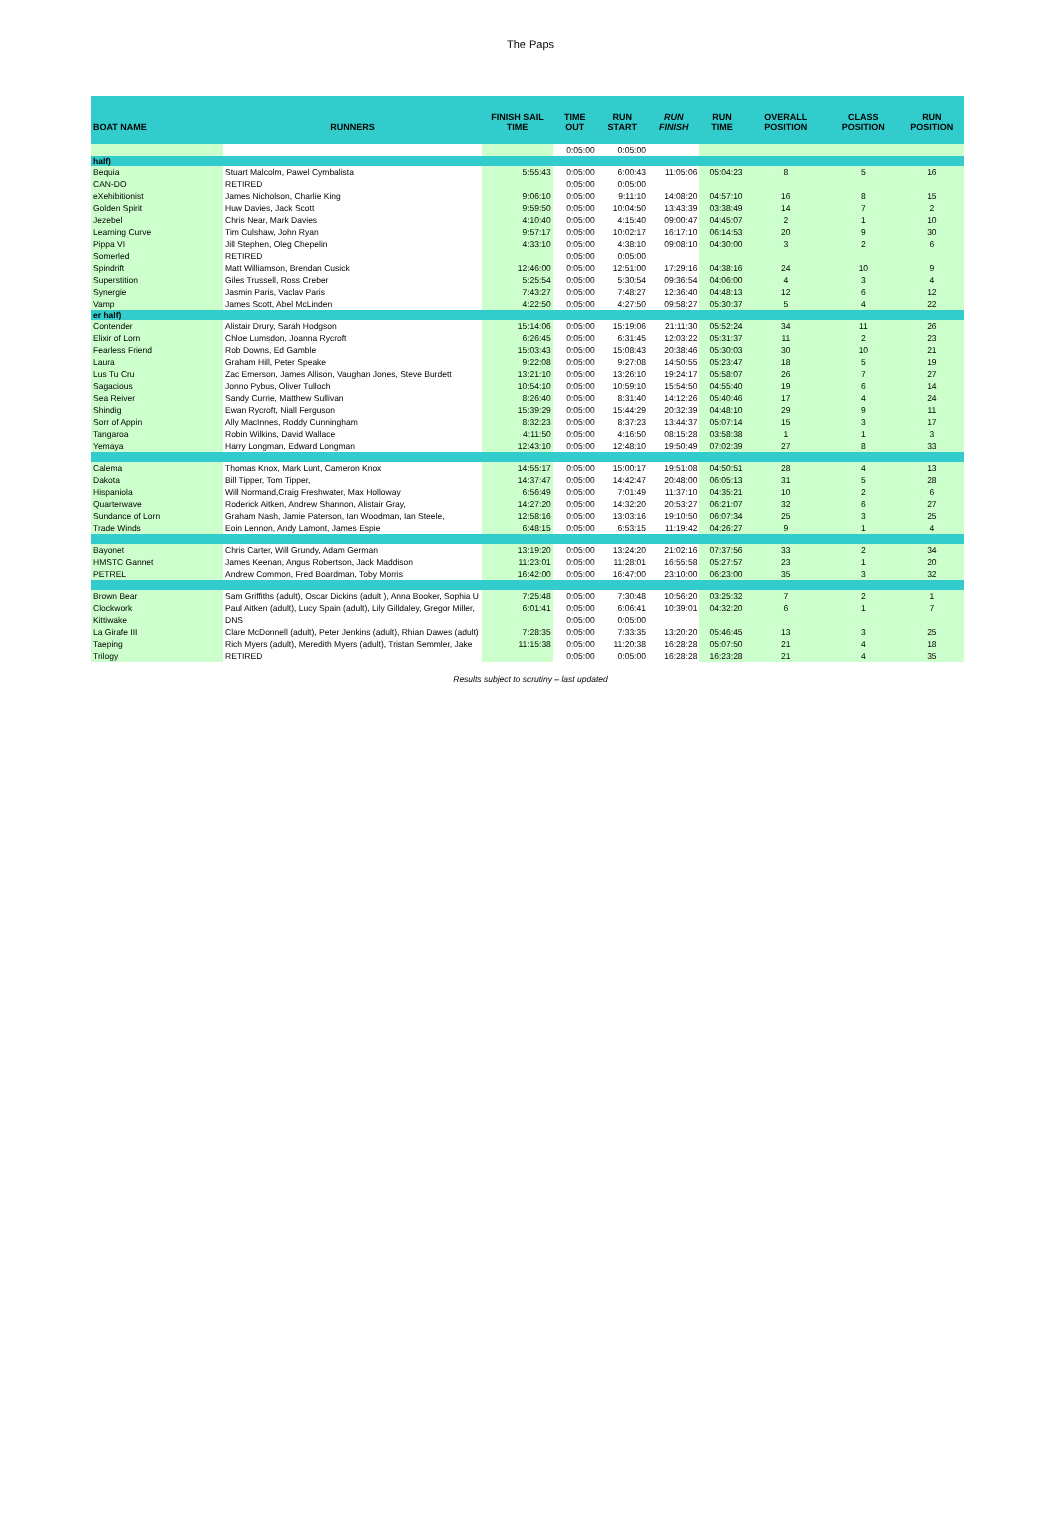The Paps
| BOAT NAME | RUNNERS | FINISH SAIL TIME | TIME OUT | RUN START | RUN FINISH | RUN TIME | OVERALL POSITION | CLASS POSITION | RUN POSITION |
| --- | --- | --- | --- | --- | --- | --- | --- | --- | --- |
| | | | 0:05:00 | 0:05:00 | | | | | |
| half) | | | | | | | | | |
| Bequia | Stuart Malcolm, Pawel Cymbalista | 5:55:43 | 0:05:00 | 6:00:43 | 11:05:06 | 05:04:23 | 8 | 5 | 16 |
| CAN-DO | RETIRED | | 0:05:00 | 0:05:00 | | | | | |
| eXehibitionist | James Nicholson, Charlie King | 9:06:10 | 0:05:00 | 9:11:10 | 14:08:20 | 04:57:10 | 16 | 8 | 15 |
| Golden Spirit | Huw Davies, Jack Scott | 9:59:50 | 0:05:00 | 10:04:50 | 13:43:39 | 03:38:49 | 14 | 7 | 2 |
| Jezebel | Chris Near, Mark Davies | 4:10:40 | 0:05:00 | 4:15:40 | 09:00:47 | 04:45:07 | 2 | 1 | 10 |
| Learning Curve | Tim Culshaw, John Ryan | 9:57:17 | 0:05:00 | 10:02:17 | 16:17:10 | 06:14:53 | 20 | 9 | 30 |
| Pippa VI | Jill Stephen, Oleg Chepelin | 4:33:10 | 0:05:00 | 4:38:10 | 09:08:10 | 04:30:00 | 3 | 2 | 6 |
| Somerled | RETIRED | | 0:05:00 | 0:05:00 | | | | | |
| Spindrift | Matt Williamson, Brendan Cusick | 12:46:00 | 0:05:00 | 12:51:00 | 17:29:16 | 04:38:16 | 24 | 10 | 9 |
| Superstition | Giles Trussell, Ross Creber | 5:25:54 | 0:05:00 | 5:30:54 | 09:36:54 | 04:06:00 | 4 | 3 | 4 |
| Synergie | Jasmin Paris, Vaclav Paris | 7:43:27 | 0:05:00 | 7:48:27 | 12:36:40 | 04:48:13 | 12 | 6 | 12 |
| Vamp | James Scott, Abel McLinden | 4:22:50 | 0:05:00 | 4:27:50 | 09:58:27 | 05:30:37 | 5 | 4 | 22 |
| er half) | | | | | | | | | |
| Contender | Alistair Drury, Sarah Hodgson | 15:14:06 | 0:05:00 | 15:19:06 | 21:11:30 | 05:52:24 | 34 | 11 | 26 |
| Elixir of Lorn | Chloe Lumsdon, Joanna Rycroft | 6:26:45 | 0:05:00 | 6:31:45 | 12:03:22 | 05:31:37 | 11 | 2 | 23 |
| Fearless Friend | Rob Downs, Ed Gamble | 15:03:43 | 0:05:00 | 15:08:43 | 20:38:46 | 05:30:03 | 30 | 10 | 21 |
| Laura | Graham Hill, Peter Speake | 9:22:08 | 0:05:00 | 9:27:08 | 14:50:55 | 05:23:47 | 18 | 5 | 19 |
| Lus Tu Cru | Zac Emerson, James Allison, Vaughan Jones, Steve Burdett | 13:21:10 | 0:05:00 | 13:26:10 | 19:24:17 | 05:58:07 | 26 | 7 | 27 |
| Sagacious | Jonno Pybus, Oliver Tulloch | 10:54:10 | 0:05:00 | 10:59:10 | 15:54:50 | 04:55:40 | 19 | 6 | 14 |
| Sea Reiver | Sandy Currie, Matthew Sullivan | 8:26:40 | 0:05:00 | 8:31:40 | 14:12:26 | 05:40:46 | 17 | 4 | 24 |
| Shindig | Ewan Rycroft, Niall Ferguson | 15:39:29 | 0:05:00 | 15:44:29 | 20:32:39 | 04:48:10 | 29 | 9 | 11 |
| Sorr of Appin | Ally MacInnes, Roddy Cunningham | 8:32:23 | 0:05:00 | 8:37:23 | 13:44:37 | 05:07:14 | 15 | 3 | 17 |
| Tangaroa | Robin Wilkins, David Wallace | 4:11:50 | 0:05:00 | 4:16:50 | 08:15:28 | 03:58:38 | 1 | 1 | 3 |
| Yemaya | Harry Longman, Edward Longman | 12:43:10 | 0:05:00 | 12:48:10 | 19:50:49 | 07:02:39 | 27 | 8 | 33 |
| Calema | Thomas Knox, Mark Lunt, Cameron Knox | 14:55:17 | 0:05:00 | 15:00:17 | 19:51:08 | 04:50:51 | 28 | 4 | 13 |
| Dakota | Bill Tipper, Tom Tipper, | 14:37:47 | 0:05:00 | 14:42:47 | 20:48:00 | 06:05:13 | 31 | 5 | 28 |
| Hispaniola | Will Normand,Craig Freshwater, Max Holloway | 6:56:49 | 0:05:00 | 7:01:49 | 11:37:10 | 04:35:21 | 10 | 2 | 6 |
| Quarterwave | Roderick Aitken, Andrew Shannon, Alistair Gray, | 14:27:20 | 0:05:00 | 14:32:20 | 20:53:27 | 06:21:07 | 32 | 6 | 27 |
| Sundance of Lorn | Graham Nash, Jamie Paterson, Ian Woodman, Ian Steele, | 12:58:16 | 0:05:00 | 13:03:16 | 19:10:50 | 06:07:34 | 25 | 3 | 25 |
| Trade Winds | Eoin Lennon, Andy Lamont, James Espie | 6:48:15 | 0:05:00 | 6:53:15 | 11:19:42 | 04:26:27 | 9 | 1 | 4 |
| Bayonet | Chris Carter, Will Grundy, Adam German | 13:19:20 | 0:05:00 | 13:24:20 | 21:02:16 | 07:37:56 | 33 | 2 | 34 |
| HMSTC Gannet | James Keenan, Angus Robertson, Jack Maddison | 11:23:01 | 0:05:00 | 11:28:01 | 16:55:58 | 05:27:57 | 23 | 1 | 20 |
| PETREL | Andrew Common, Fred Boardman, Toby Morris | 16:42:00 | 0:05:00 | 16:47:00 | 23:10:00 | 06:23:00 | 35 | 3 | 32 |
| Brown Bear | Sam Griffiths (adult), Oscar Dickins (adult ), Anna Booker, Sophia U | 7:25:48 | 0:05:00 | 7:30:48 | 10:56:20 | 03:25:32 | 7 | 2 | 1 |
| Clockwork | Paul Aitken (adult), Lucy Spain (adult), Lily Gilldaley, Gregor Miller, | 6:01:41 | 0:05:00 | 6:06:41 | 10:39:01 | 04:32:20 | 6 | 1 | 7 |
| Kittiwake | DNS | | 0:05:00 | 0:05:00 | | | | | |
| La Girafe III | Clare McDonnell (adult), Peter Jenkins (adult), Rhian Dawes (adult) | 7:28:35 | 0:05:00 | 7:33:35 | 13:20:20 | 05:46:45 | 13 | 3 | 25 |
| Taeping | Rich Myers (adult), Meredith Myers (adult), Tristan Semmler, Jake | 11:15:38 | 0:05:00 | 11:20:38 | 16:28:28 | 05:07:50 | 21 | 4 | 18 |
| Trilogy | RETIRED | | 0:05:00 | 0:05:00 | 16:28:28 | 16:23:28 | 21 | 4 | 35 |
Results subject to scrutiny – last updated